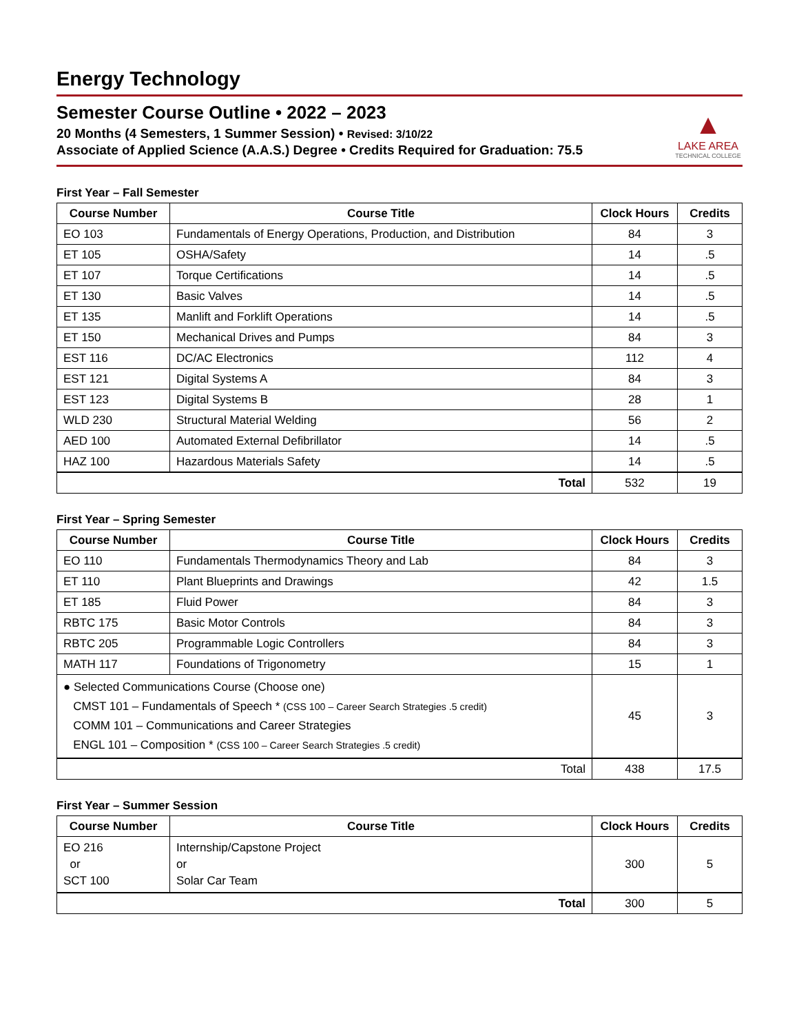Energy Technology
Semester Course Outline • 2022 – 2023
20 Months (4 Semesters, 1 Summer Session) • Revised: 3/10/22
Associate of Applied Science (A.A.S.) Degree • Credits Required for Graduation: 75.5
▲
LAKE AREA
TECHNICAL COLLEGE
First Year – Fall Semester
| Course Number | Course Title | Clock Hours | Credits |
| --- | --- | --- | --- |
| EO 103 | Fundamentals of Energy Operations, Production, and Distribution | 84 | 3 |
| ET 105 | OSHA/Safety | 14 | .5 |
| ET 107 | Torque Certifications | 14 | .5 |
| ET 130 | Basic Valves | 14 | .5 |
| ET 135 | Manlift and Forklift Operations | 14 | .5 |
| ET 150 | Mechanical Drives and Pumps | 84 | 3 |
| EST 116 | DC/AC Electronics | 112 | 4 |
| EST 121 | Digital Systems A | 84 | 3 |
| EST 123 | Digital Systems B | 28 | 1 |
| WLD 230 | Structural Material Welding | 56 | 2 |
| AED 100 | Automated External Defibrillator | 14 | .5 |
| HAZ 100 | Hazardous Materials Safety | 14 | .5 |
| Total | | 532 | 19 |
First Year – Spring Semester
| Course Number | Course Title | Clock Hours | Credits |
| --- | --- | --- | --- |
| EO 110 | Fundamentals Thermodynamics Theory and Lab | 84 | 3 |
| ET 110 | Plant Blueprints and Drawings | 42 | 1.5 |
| ET 185 | Fluid Power | 84 | 3 |
| RBTC 175 | Basic Motor Controls | 84 | 3 |
| RBTC 205 | Programmable Logic Controllers | 84 | 3 |
| MATH 117 | Foundations of Trigonometry | 15 | 1 |
| ● Selected Communications Course (Choose one) CMST 101 – Fundamentals of Speech * (CSS 100 – Career Search Strategies .5 credit) COMM 101 – Communications and Career Strategies ENGL 101 – Composition * (CSS 100 – Career Search Strategies .5 credit) | | 45 | 3 |
| Total | | 438 | 17.5 |
First Year – Summer Session
| Course Number | Course Title | Clock Hours | Credits |
| --- | --- | --- | --- |
| EO 216 or SCT 100 | Internship/Capstone Project or Solar Car Team | 300 | 5 |
| Total | | 300 | 5 |